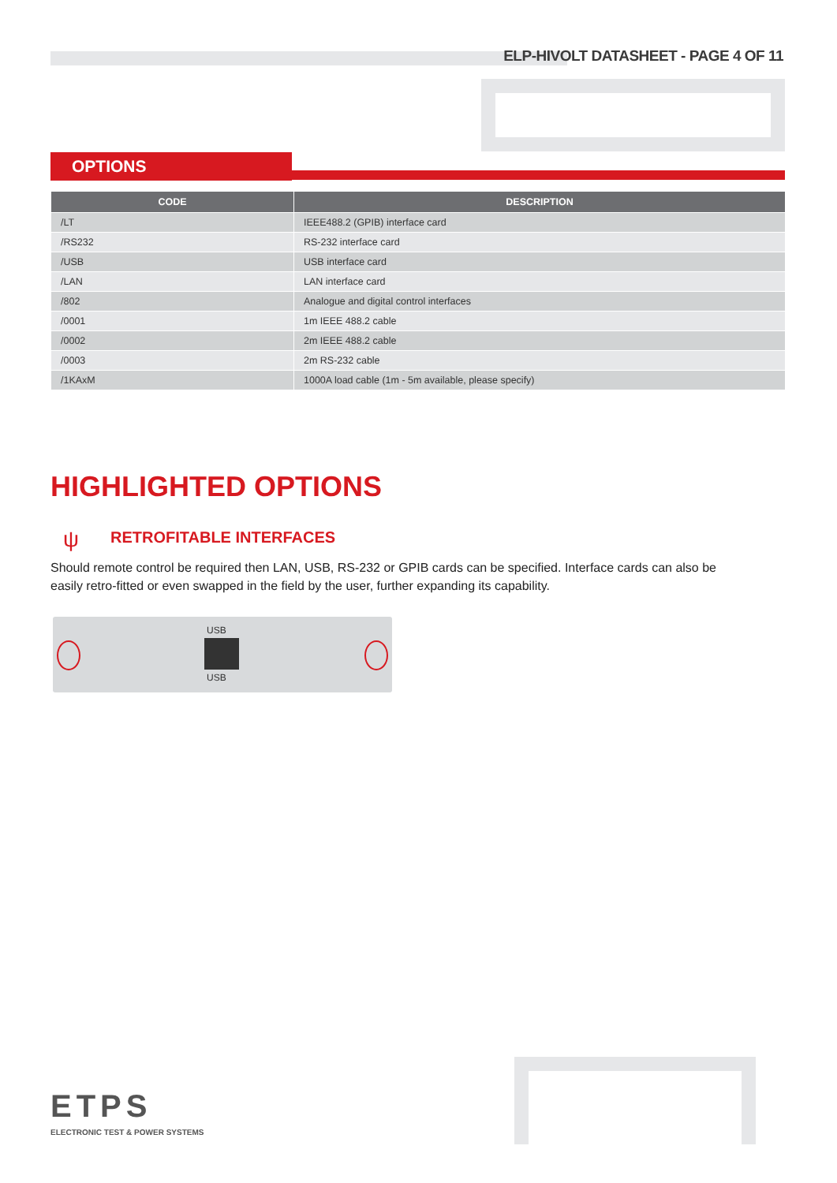ELP-HIVOLT DATASHEET - PAGE 4 OF 11
OPTIONS
| CODE | DESCRIPTION |
| --- | --- |
| /LT | IEEE488.2 (GPIB) interface card |
| /RS232 | RS-232 interface card |
| /USB | USB interface card |
| /LAN | LAN interface card |
| /802 | Analogue and digital control interfaces |
| /0001 | 1m IEEE 488.2 cable |
| /0002 | 2m IEEE 488.2 cable |
| /0003 | 2m RS-232 cable |
| /1KAxM | 1000A load cable (1m - 5m available, please specify) |
HIGHLIGHTED OPTIONS
ψ RETROFITABLE INTERFACES
Should remote control be required then LAN, USB, RS-232 or GPIB cards can be specified. Interface cards can also be easily retro-fitted or even swapped in the field by the user, further expanding its capability.
USB
USB
ETPS
ELECTRONIC TEST & POWER SYSTEMS